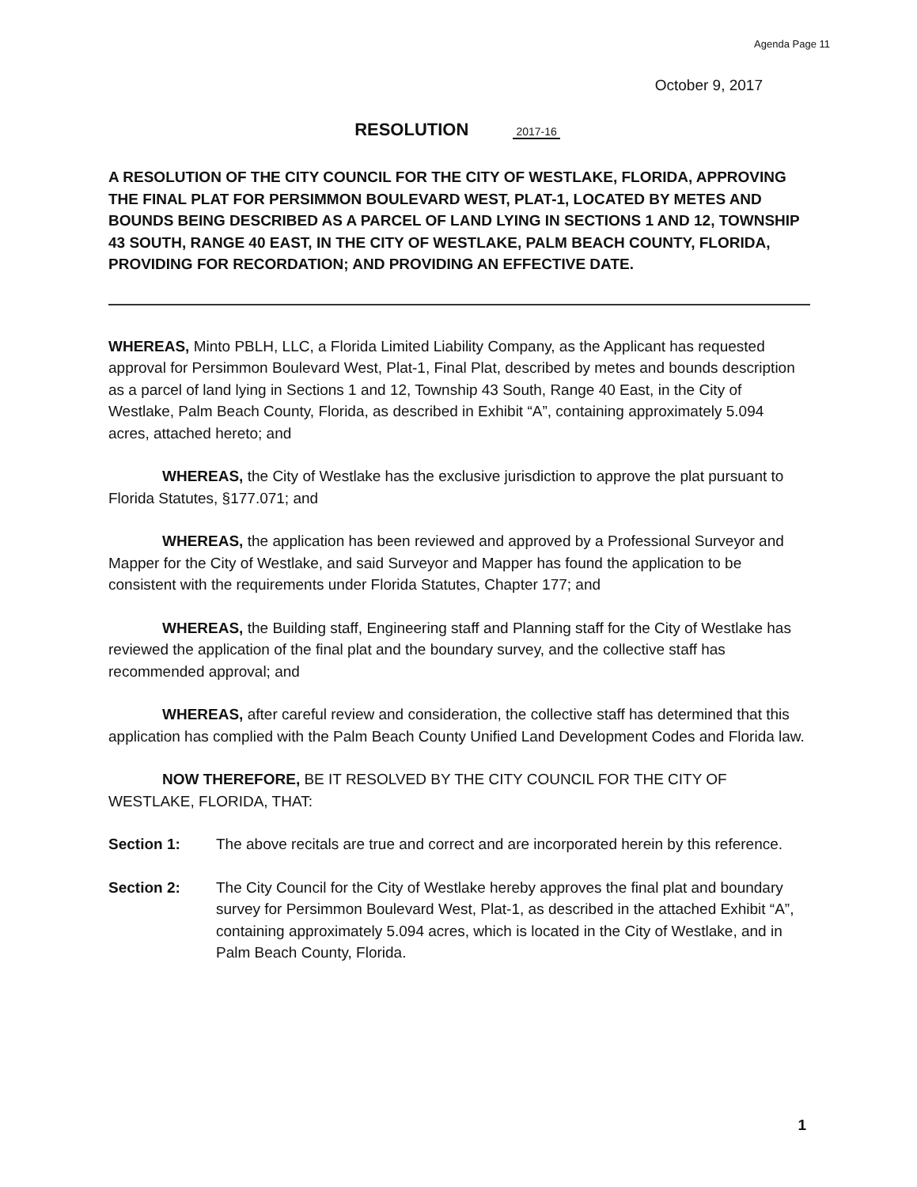Agenda Page 11
October 9, 2017
RESOLUTION 2017-16
A RESOLUTION OF THE CITY COUNCIL FOR THE CITY OF WESTLAKE, FLORIDA, APPROVING THE FINAL PLAT FOR PERSIMMON BOULEVARD WEST, PLAT-1, LOCATED BY METES AND BOUNDS BEING DESCRIBED AS A PARCEL OF LAND LYING IN SECTIONS 1 AND 12, TOWNSHIP 43 SOUTH, RANGE 40 EAST, IN THE CITY OF WESTLAKE, PALM BEACH COUNTY, FLORIDA, PROVIDING FOR RECORDATION; AND PROVIDING AN EFFECTIVE DATE.
WHEREAS, Minto PBLH, LLC, a Florida Limited Liability Company, as the Applicant has requested approval for Persimmon Boulevard West, Plat-1, Final Plat, described by metes and bounds description as a parcel of land lying in Sections 1 and 12, Township 43 South, Range 40 East, in the City of Westlake, Palm Beach County, Florida, as described in Exhibit “A”, containing approximately 5.094 acres, attached hereto; and
WHEREAS, the City of Westlake has the exclusive jurisdiction to approve the plat pursuant to Florida Statutes, §177.071; and
WHEREAS, the application has been reviewed and approved by a Professional Surveyor and Mapper for the City of Westlake, and said Surveyor and Mapper has found the application to be consistent with the requirements under Florida Statutes, Chapter 177; and
WHEREAS, the Building staff, Engineering staff and Planning staff for the City of Westlake has reviewed the application of the final plat and the boundary survey, and the collective staff has recommended approval; and
WHEREAS, after careful review and consideration, the collective staff has determined that this application has complied with the Palm Beach County Unified Land Development Codes and Florida law.
NOW THEREFORE, BE IT RESOLVED BY THE CITY COUNCIL FOR THE CITY OF WESTLAKE, FLORIDA, THAT:
Section 1: The above recitals are true and correct and are incorporated herein by this reference.
Section 2: The City Council for the City of Westlake hereby approves the final plat and boundary survey for Persimmon Boulevard West, Plat-1, as described in the attached Exhibit “A”, containing approximately 5.094 acres, which is located in the City of Westlake, and in Palm Beach County, Florida.
1